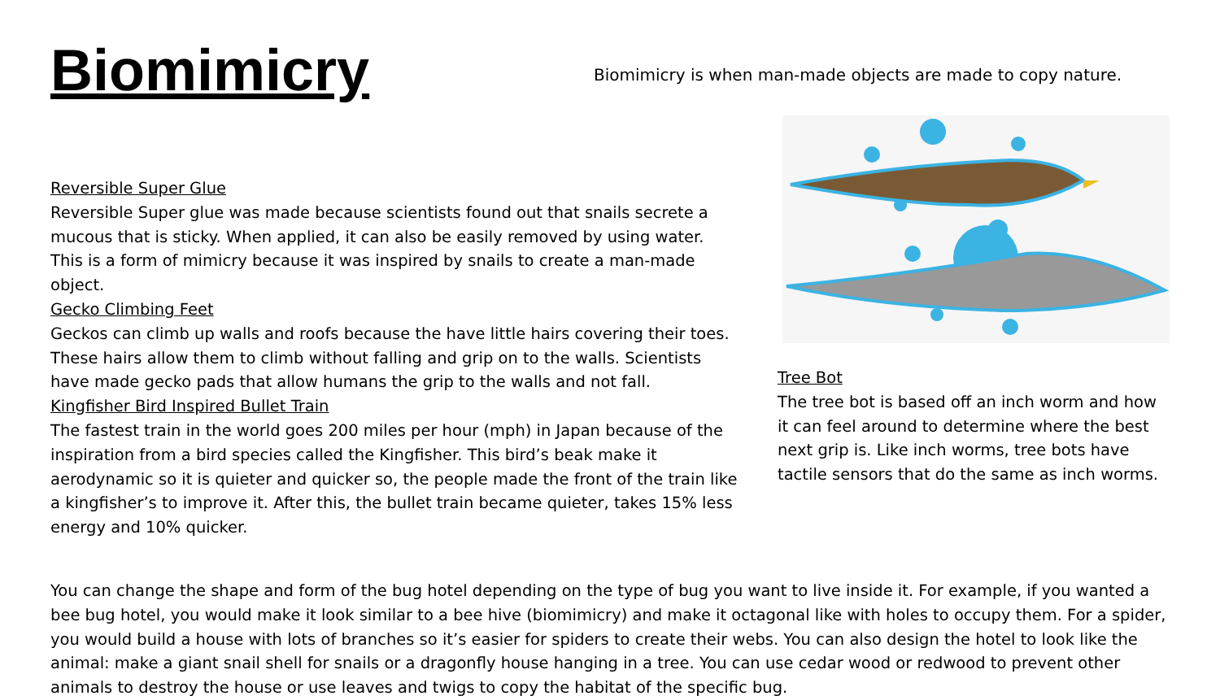Biomimicry
Biomimicry is when man-made objects are made to copy nature.
Reversible Super Glue
Reversible Super glue was made because scientists found out that snails secrete a mucous that is sticky. When applied, it can also be easily removed by using water. This is a form of mimicry because it was inspired by snails to create a man-made object.
Gecko Climbing Feet
Geckos can climb up walls and roofs because the have little hairs covering their toes. These hairs allow them to climb without falling and grip on to the walls. Scientists have made gecko pads that allow humans the grip to the walls and not fall.
Kingfisher Bird Inspired Bullet Train
The fastest train in the world goes 200 miles per hour (mph) in Japan because of the inspiration from a bird species called the Kingfisher. This bird’s beak make it aerodynamic so it is quieter and quicker so, the people made the front of the train like a kingfisher’s to improve it. After this, the bullet train became quieter, takes 15% less energy and 10% quicker.
Tree Bot
The tree bot is based off an inch worm and how it can feel around to determine where the best next grip is. Like inch worms, tree bots have tactile sensors that do the same as inch worms.
You can change the shape and form of the bug hotel depending on the type of bug you want to live inside it. For example, if you wanted a bee bug hotel, you would make it look similar to a bee hive (biomimicry) and make it octagonal like with holes to occupy them. For a spider, you would build a house with lots of branches so it’s easier for spiders to create their webs. You can also design the hotel to look like the animal: make a giant snail shell for snails or a dragonfly house hanging in a tree. You can use cedar wood or redwood to prevent other animals to destroy the house or use leaves and twigs to copy the habitat of the specific bug.